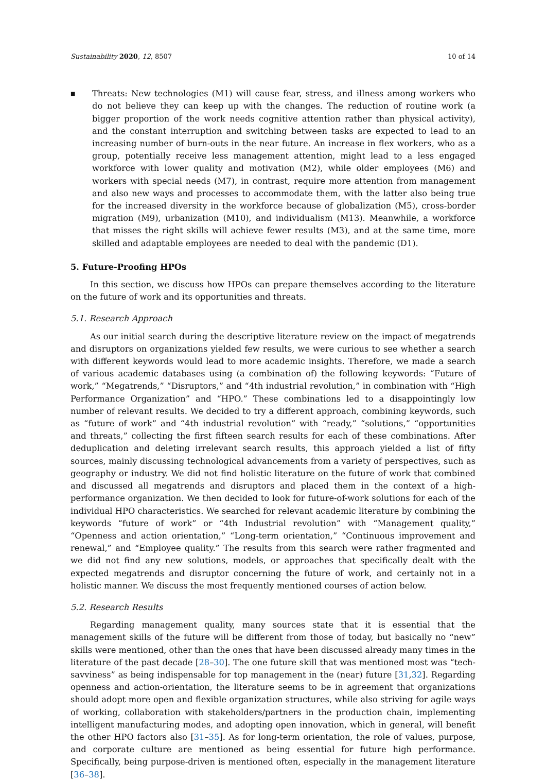Sustainability 2020, 12, 8507 10 of 14
■
Threats: New technologies (M1) will cause fear, stress, and illness among workers who do not believe they can keep up with the changes. The reduction of routine work (a bigger proportion of the work needs cognitive attention rather than physical activity), and the constant interruption and switching between tasks are expected to lead to an increasing number of burn-outs in the near future. An increase in flex workers, who as a group, potentially receive less management attention, might lead to a less engaged workforce with lower quality and motivation (M2), while older employees (M6) and workers with special needs (M7), in contrast, require more attention from management and also new ways and processes to accommodate them, with the latter also being true for the increased diversity in the workforce because of globalization (M5), cross-border migration (M9), urbanization (M10), and individualism (M13). Meanwhile, a workforce that misses the right skills will achieve fewer results (M3), and at the same time, more skilled and adaptable employees are needed to deal with the pandemic (D1).
5. Future-Proofing HPOs
In this section, we discuss how HPOs can prepare themselves according to the literature on the future of work and its opportunities and threats.
5.1. Research Approach
As our initial search during the descriptive literature review on the impact of megatrends and disruptors on organizations yielded few results, we were curious to see whether a search with different keywords would lead to more academic insights. Therefore, we made a search of various academic databases using (a combination of) the following keywords: “Future of work,” “Megatrends,” “Disruptors,” and “4th industrial revolution,” in combination with “High Performance Organization” and “HPO.” These combinations led to a disappointingly low number of relevant results. We decided to try a different approach, combining keywords, such as “future of work” and “4th industrial revolution” with “ready,” “solutions,” “opportunities and threats,” collecting the first fifteen search results for each of these combinations. After deduplication and deleting irrelevant search results, this approach yielded a list of fifty sources, mainly discussing technological advancements from a variety of perspectives, such as geography or industry. We did not find holistic literature on the future of work that combined and discussed all megatrends and disruptors and placed them in the context of a high-performance organization. We then decided to look for future-of-work solutions for each of the individual HPO characteristics. We searched for relevant academic literature by combining the keywords “future of work” or “4th Industrial revolution” with “Management quality,” “Openness and action orientation,” “Long-term orientation,” “Continuous improvement and renewal,” and “Employee quality.” The results from this search were rather fragmented and we did not find any new solutions, models, or approaches that specifically dealt with the expected megatrends and disruptor concerning the future of work, and certainly not in a holistic manner. We discuss the most frequently mentioned courses of action below.
5.2. Research Results
Regarding management quality, many sources state that it is essential that the management skills of the future will be different from those of today, but basically no “new” skills were mentioned, other than the ones that have been discussed already many times in the literature of the past decade [28–30]. The one future skill that was mentioned most was “tech-savviness” as being indispensable for top management in the (near) future [31,32]. Regarding openness and action-orientation, the literature seems to be in agreement that organizations should adopt more open and flexible organization structures, while also striving for agile ways of working, collaboration with stakeholders/partners in the production chain, implementing intelligent manufacturing modes, and adopting open innovation, which in general, will benefit the other HPO factors also [31–35]. As for long-term orientation, the role of values, purpose, and corporate culture are mentioned as being essential for future high performance. Specifically, being purpose-driven is mentioned often, especially in the management literature [36–38].